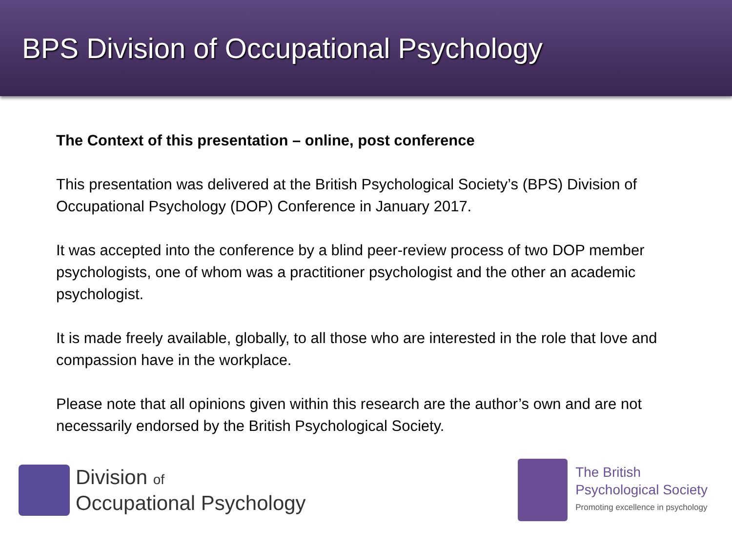BPS Division of Occupational Psychology
The Context of this presentation – online, post conference
This presentation was delivered at the British Psychological Society’s (BPS) Division of Occupational Psychology (DOP) Conference in January 2017.
It was accepted into the conference by a blind peer-review process of two DOP member psychologists, one of whom was a practitioner psychologist and the other an academic psychologist.
It is made freely available, globally, to all those who are interested in the role that love and compassion have in the workplace.
Please note that all opinions given within this research are the author’s own and are not necessarily endorsed by the British Psychological Society.
Division of
Occupational Psychology
The British
Psychological Society
Promoting excellence in psychology